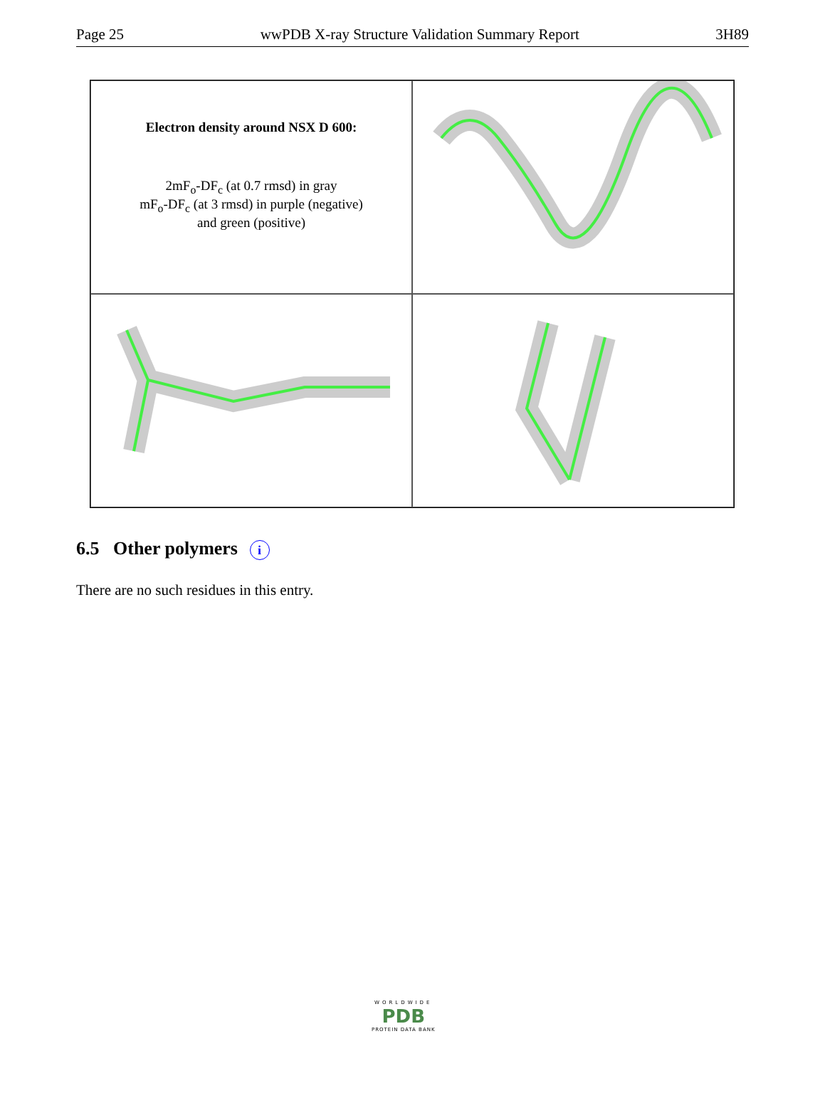Page 25 wwPDB X-ray Structure Validation Summary Report 3H89
Electron density around NSX D 600:
2mF<sub>o</sub>-DF<sub>c</sub> (at 0.7 rmsd) in gray
mF<sub>o</sub>-DF<sub>c</sub> (at 3 rmsd) in purple (negative)
and green (positive)
6.5 Other polymers i
There are no such residues in this entry.
WORLDWIDE
PDB
PROTEIN DATA BANK